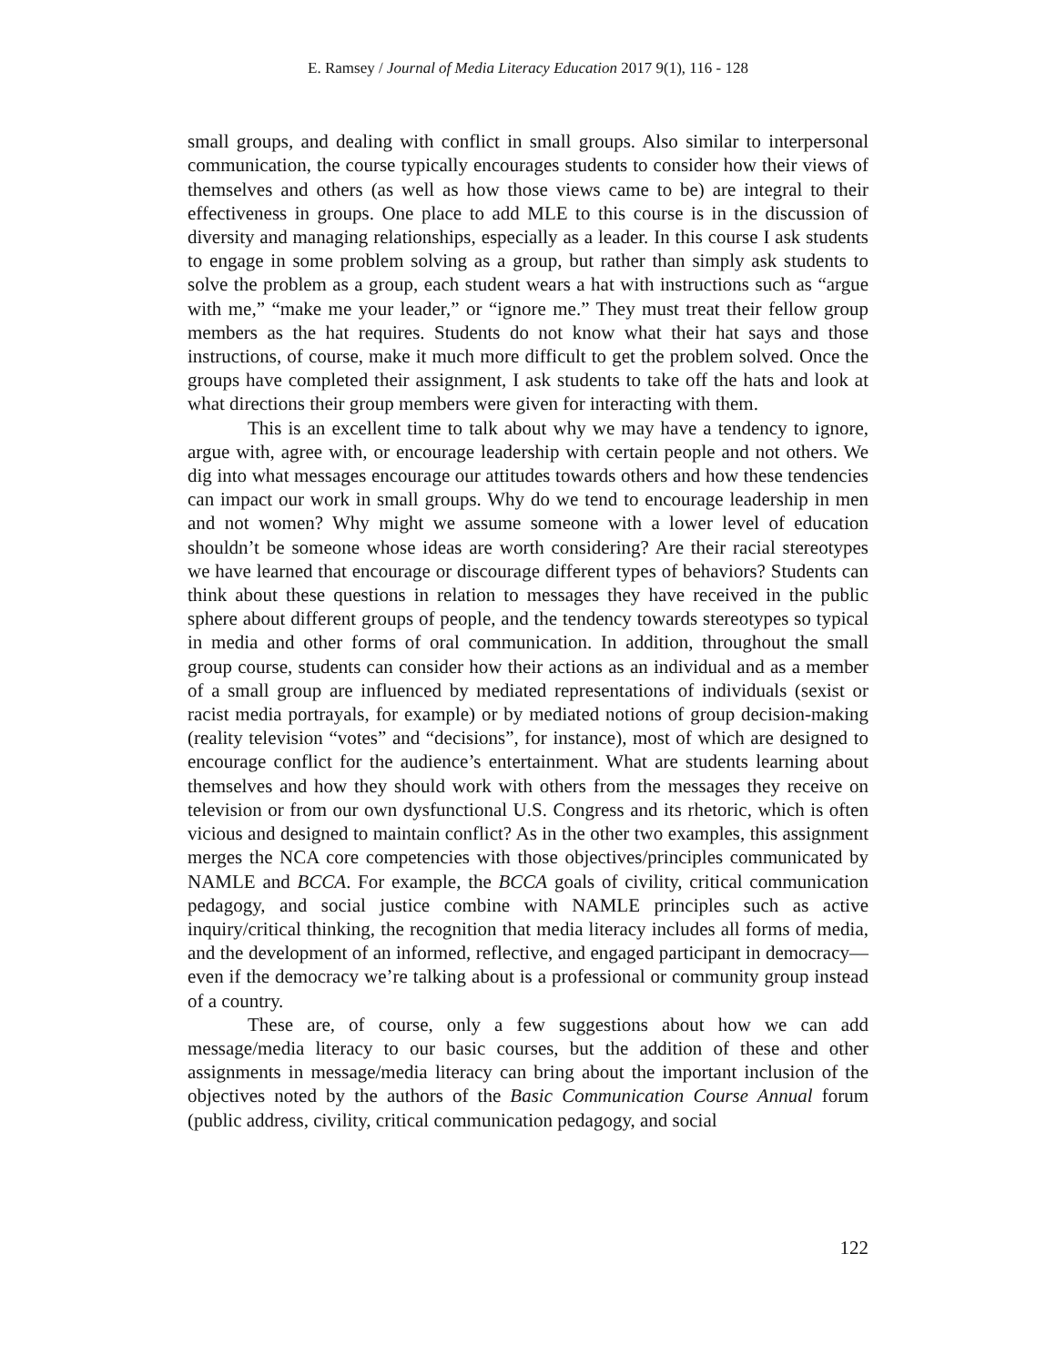E. Ramsey / Journal of Media Literacy Education 2017 9(1), 116 - 128
small groups, and dealing with conflict in small groups. Also similar to interpersonal communication, the course typically encourages students to consider how their views of themselves and others (as well as how those views came to be) are integral to their effectiveness in groups. One place to add MLE to this course is in the discussion of diversity and managing relationships, especially as a leader. In this course I ask students to engage in some problem solving as a group, but rather than simply ask students to solve the problem as a group, each student wears a hat with instructions such as “argue with me,” “make me your leader,” or “ignore me.” They must treat their fellow group members as the hat requires. Students do not know what their hat says and those instructions, of course, make it much more difficult to get the problem solved. Once the groups have completed their assignment, I ask students to take off the hats and look at what directions their group members were given for interacting with them.
This is an excellent time to talk about why we may have a tendency to ignore, argue with, agree with, or encourage leadership with certain people and not others. We dig into what messages encourage our attitudes towards others and how these tendencies can impact our work in small groups. Why do we tend to encourage leadership in men and not women? Why might we assume someone with a lower level of education shouldn’t be someone whose ideas are worth considering? Are their racial stereotypes we have learned that encourage or discourage different types of behaviors? Students can think about these questions in relation to messages they have received in the public sphere about different groups of people, and the tendency towards stereotypes so typical in media and other forms of oral communication. In addition, throughout the small group course, students can consider how their actions as an individual and as a member of a small group are influenced by mediated representations of individuals (sexist or racist media portrayals, for example) or by mediated notions of group decision-making (reality television “votes” and “decisions”, for instance), most of which are designed to encourage conflict for the audience’s entertainment. What are students learning about themselves and how they should work with others from the messages they receive on television or from our own dysfunctional U.S. Congress and its rhetoric, which is often vicious and designed to maintain conflict? As in the other two examples, this assignment merges the NCA core competencies with those objectives/principles communicated by NAMLE and BCCA. For example, the BCCA goals of civility, critical communication pedagogy, and social justice combine with NAMLE principles such as active inquiry/critical thinking, the recognition that media literacy includes all forms of media, and the development of an informed, reflective, and engaged participant in democracy—even if the democracy we’re talking about is a professional or community group instead of a country.
These are, of course, only a few suggestions about how we can add message/media literacy to our basic courses, but the addition of these and other assignments in message/media literacy can bring about the important inclusion of the objectives noted by the authors of the Basic Communication Course Annual forum (public address, civility, critical communication pedagogy, and social
122